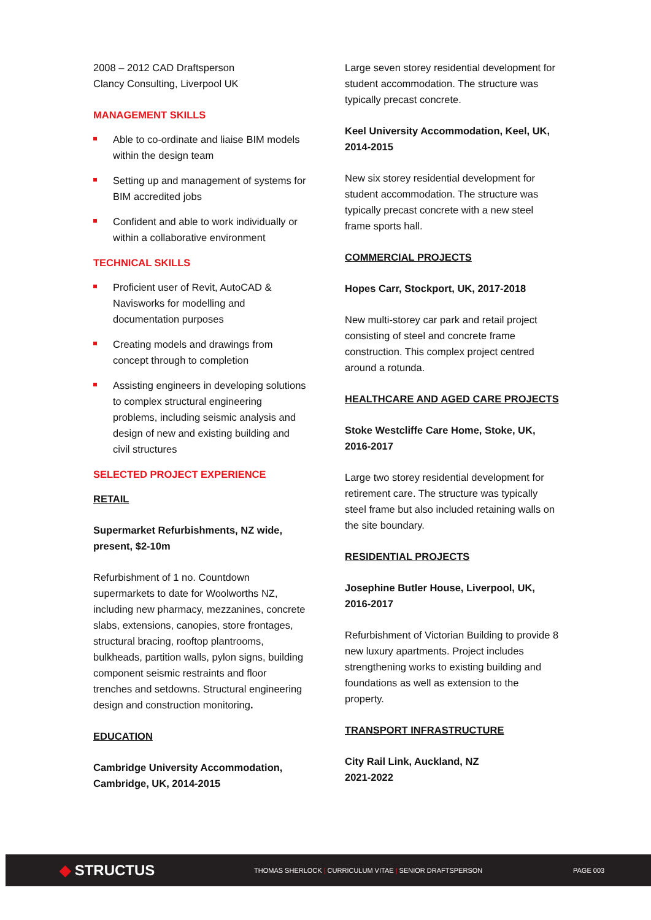2008 – 2012 CAD Draftsperson
Clancy Consulting, Liverpool UK
MANAGEMENT SKILLS
Able to co-ordinate and liaise BIM models within the design team
Setting up and management of systems for BIM accredited jobs
Confident and able to work individually or within a collaborative environment
TECHNICAL SKILLS
Proficient user of Revit, AutoCAD & Navisworks for modelling and documentation purposes
Creating models and drawings from concept through to completion
Assisting engineers in developing solutions to complex structural engineering problems, including seismic analysis and design of new and existing building and civil structures
SELECTED PROJECT EXPERIENCE
RETAIL
Supermarket Refurbishments, NZ wide, present, $2-10m
Refurbishment of 1 no. Countdown supermarkets to date for Woolworths NZ, including new pharmacy, mezzanines, concrete slabs, extensions, canopies, store frontages, structural bracing, rooftop plantrooms, bulkheads, partition walls, pylon signs, building component seismic restraints and floor trenches and setdowns. Structural engineering design and construction monitoring.
EDUCATION
Cambridge University Accommodation, Cambridge, UK, 2014-2015
Large seven storey residential development for student accommodation. The structure was typically precast concrete.
Keel University Accommodation, Keel, UK, 2014-2015
New six storey residential development for student accommodation. The structure was typically precast concrete with a new steel frame sports hall.
COMMERCIAL PROJECTS
Hopes Carr, Stockport, UK, 2017-2018
New multi-storey car park and retail project consisting of steel and concrete frame construction. This complex project centred around a rotunda.
HEALTHCARE AND AGED CARE PROJECTS
Stoke Westcliffe Care Home, Stoke, UK, 2016-2017
Large two storey residential development for retirement care. The structure was typically steel frame but also included retaining walls on the site boundary.
RESIDENTIAL PROJECTS
Josephine Butler House, Liverpool, UK, 2016-2017
Refurbishment of Victorian Building to provide 8 new luxury apartments. Project includes strengthening works to existing building and foundations as well as extension to the property.
TRANSPORT INFRASTRUCTURE
City Rail Link, Auckland, NZ
2021-2022
◆ STRUCTUS
THOMAS SHERLOCK | CURRICULUM VITAE | SENIOR DRAFTSPERSON PAGE 003